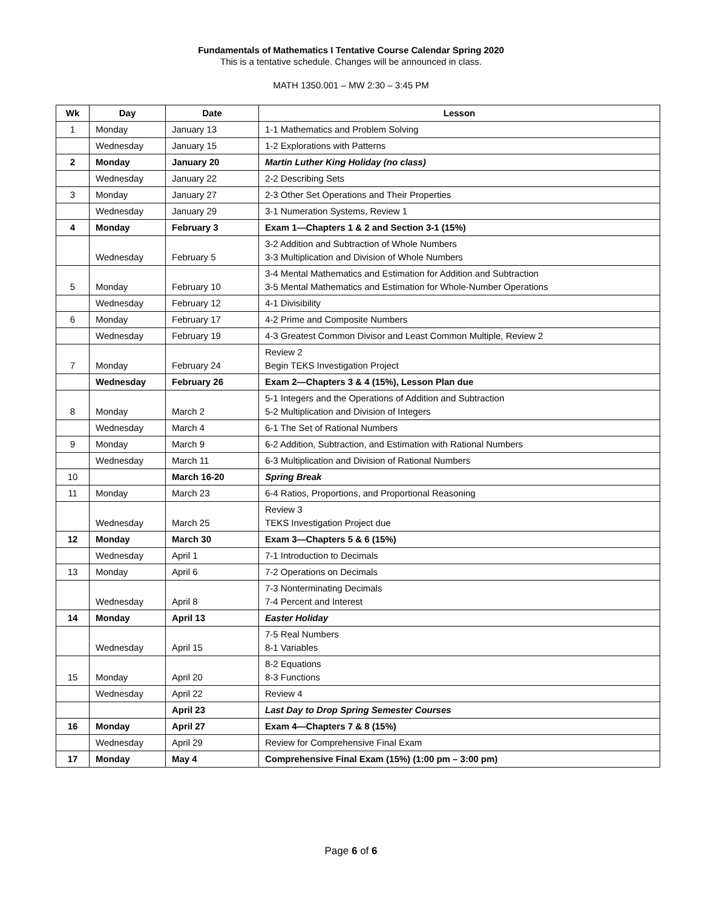Fundamentals of Mathematics I Tentative Course Calendar Spring 2020
This is a tentative schedule. Changes will be announced in class.
MATH 1350.001 – MW 2:30 – 3:45 PM
| Wk | Day | Date | Lesson |
| --- | --- | --- | --- |
| 1 | Monday | January 13 | 1-1 Mathematics and Problem Solving |
| | Wednesday | January 15 | 1-2 Explorations with Patterns |
| 2 | Monday | January 20 | Martin Luther King Holiday (no class) |
| | Wednesday | January 22 | 2-2 Describing Sets |
| 3 | Monday | January 27 | 2-3 Other Set Operations and Their Properties |
| | Wednesday | January 29 | 3-1 Numeration Systems, Review 1 |
| 4 | Monday | February 3 | Exam 1—Chapters 1 & 2 and Section 3-1 (15%) |
| | Wednesday | February 5 | 3-2 Addition and Subtraction of Whole Numbers 3-3 Multiplication and Division of Whole Numbers |
| 5 | Monday | February 10 | 3-4 Mental Mathematics and Estimation for Addition and Subtraction 3-5 Mental Mathematics and Estimation for Whole-Number Operations |
| | Wednesday | February 12 | 4-1 Divisibility |
| 6 | Monday | February 17 | 4-2 Prime and Composite Numbers |
| | Wednesday | February 19 | 4-3 Greatest Common Divisor and Least Common Multiple, Review 2 |
| 7 | Monday | February 24 | Review 2 Begin TEKS Investigation Project |
| | Wednesday | February 26 | Exam 2—Chapters 3 & 4 (15%), Lesson Plan due |
| 8 | Monday | March 2 | 5-1 Integers and the Operations of Addition and Subtraction 5-2 Multiplication and Division of Integers |
| | Wednesday | March 4 | 6-1 The Set of Rational Numbers |
| 9 | Monday | March 9 | 6-2 Addition, Subtraction, and Estimation with Rational Numbers |
| | Wednesday | March 11 | 6-3 Multiplication and Division of Rational Numbers |
| 10 | | March 16-20 | Spring Break |
| 11 | Monday | March 23 | 6-4 Ratios, Proportions, and Proportional Reasoning |
| | Wednesday | March 25 | Review 3 TEKS Investigation Project due |
| 12 | Monday | March 30 | Exam 3—Chapters 5 & 6 (15%) |
| | Wednesday | April 1 | 7-1 Introduction to Decimals |
| 13 | Monday | April 6 | 7-2 Operations on Decimals |
| | Wednesday | April 8 | 7-3 Nonterminating Decimals 7-4 Percent and Interest |
| 14 | Monday | April 13 | Easter Holiday |
| | Wednesday | April 15 | 7-5 Real Numbers 8-1 Variables |
| 15 | Monday | April 20 | 8-2 Equations 8-3 Functions |
| | Wednesday | April 22 | Review 4 |
| | | April 23 | Last Day to Drop Spring Semester Courses |
| 16 | Monday | April 27 | Exam 4—Chapters 7 & 8 (15%) |
| | Wednesday | April 29 | Review for Comprehensive Final Exam |
| 17 | Monday | May 4 | Comprehensive Final Exam (15%) (1:00 pm – 3:00 pm) |
Page 6 of 6